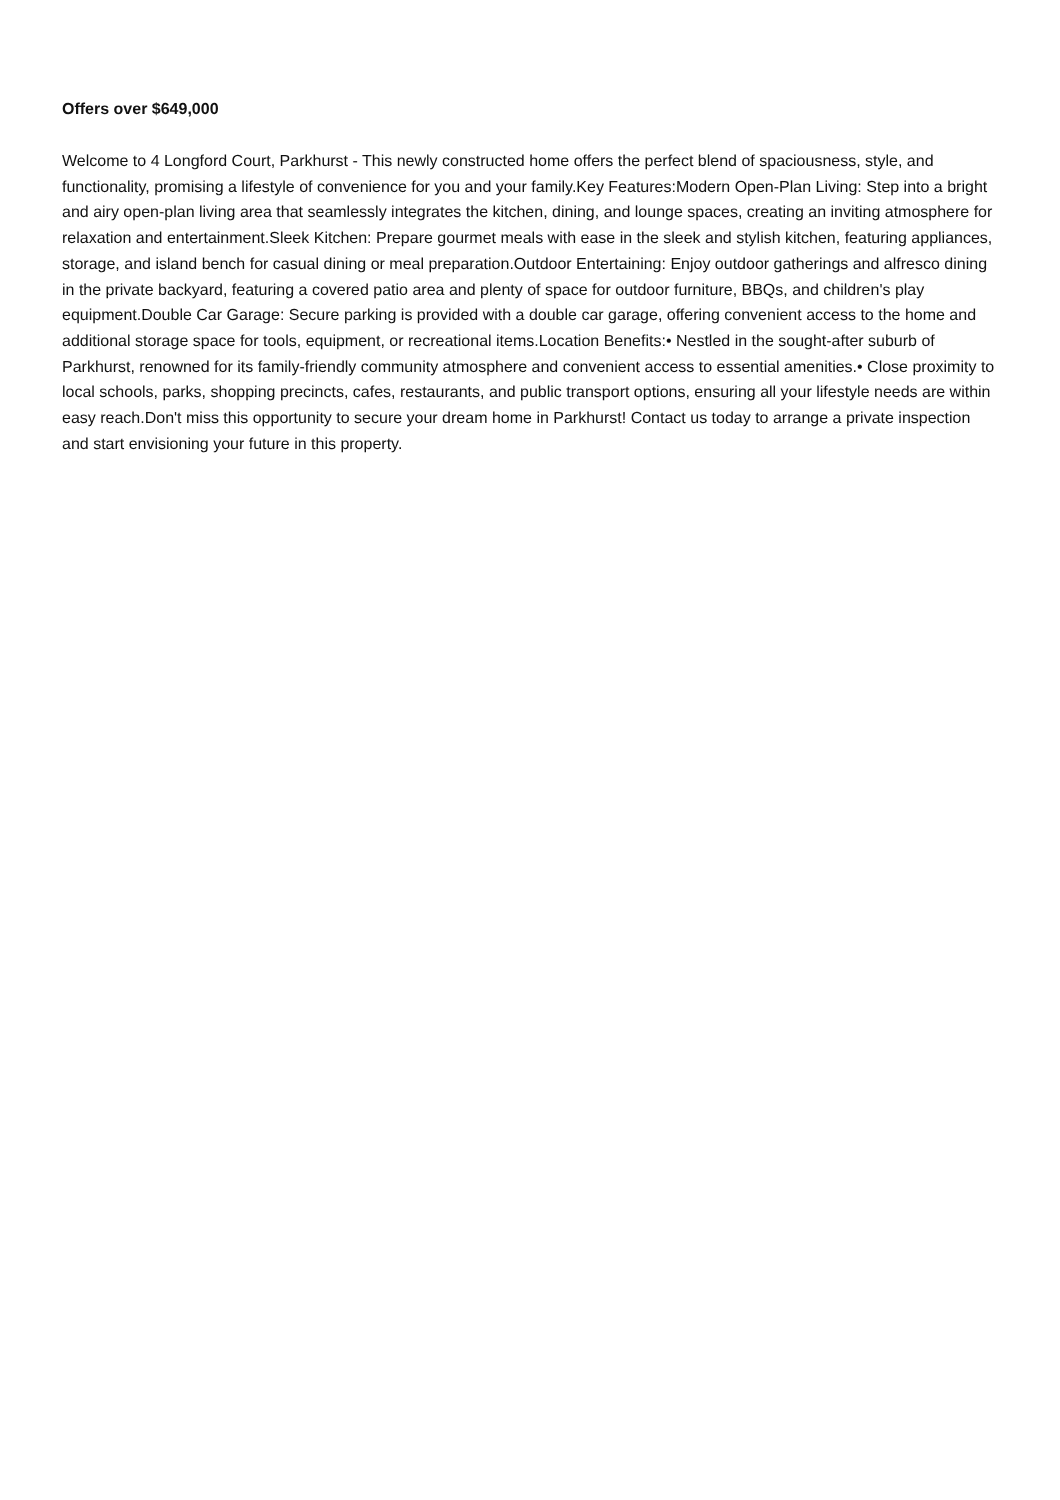Offers over $649,000
Welcome to 4 Longford Court, Parkhurst - This newly constructed home offers the perfect blend of spaciousness, style, and functionality, promising a lifestyle of convenience for you and your family.Key Features:Modern Open-Plan Living: Step into a bright and airy open-plan living area that seamlessly integrates the kitchen, dining, and lounge spaces, creating an inviting atmosphere for relaxation and entertainment.Sleek Kitchen: Prepare gourmet meals with ease in the sleek and stylish kitchen, featuring appliances, storage, and island bench for casual dining or meal preparation.Outdoor Entertaining: Enjoy outdoor gatherings and alfresco dining in the private backyard, featuring a covered patio area and plenty of space for outdoor furniture, BBQs, and children's play equipment.Double Car Garage: Secure parking is provided with a double car garage, offering convenient access to the home and additional storage space for tools, equipment, or recreational items.Location Benefits:• Nestled in the sought-after suburb of Parkhurst, renowned for its family-friendly community atmosphere and convenient access to essential amenities.• Close proximity to local schools, parks, shopping precincts, cafes, restaurants, and public transport options, ensuring all your lifestyle needs are within easy reach.Don't miss this opportunity to secure your dream home in Parkhurst! Contact us today to arrange a private inspection and start envisioning your future in this property.